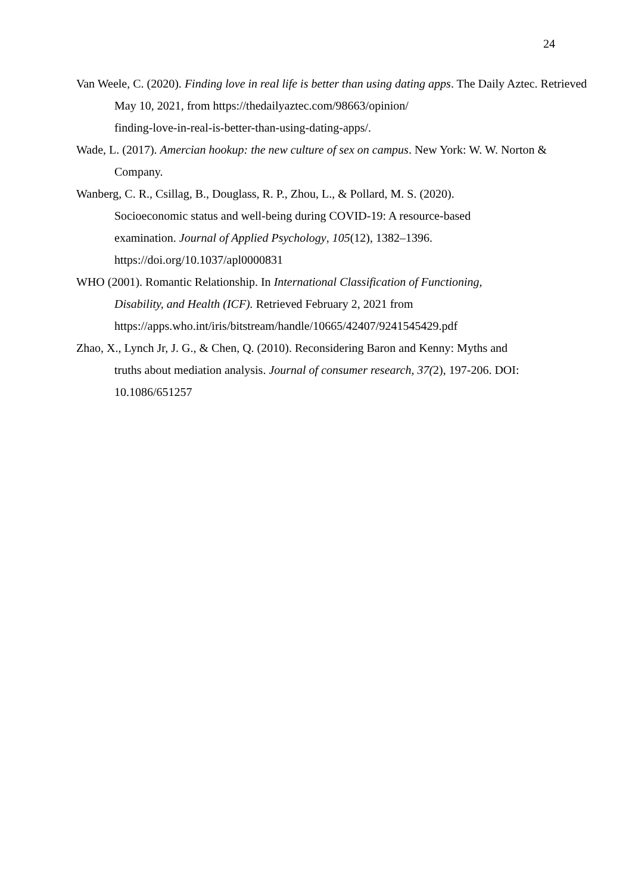24
Van Weele, C. (2020). Finding love in real life is better than using dating apps. The Daily Aztec. Retrieved May 10, 2021, from https://thedailyaztec.com/98663/opinion/
finding-love-in-real-is-better-than-using-dating-apps/.
Wade, L. (2017). Amercian hookup: the new culture of sex on campus. New York: W. W. Norton & Company.
Wanberg, C. R., Csillag, B., Douglass, R. P., Zhou, L., & Pollard, M. S. (2020).
Socioeconomic status and well-being during COVID-19: A resource-based
examination. Journal of Applied Psychology, 105(12), 1382–1396.
https://doi.org/10.1037/apl0000831
WHO (2001). Romantic Relationship. In International Classification of Functioning,
Disability, and Health (ICF). Retrieved February 2, 2021 from
https://apps.who.int/iris/bitstream/handle/10665/42407/9241545429.pdf
Zhao, X., Lynch Jr, J. G., & Chen, Q. (2010). Reconsidering Baron and Kenny: Myths and
truths about mediation analysis. Journal of consumer research, 37(2), 197-206. DOI:
10.1086/651257